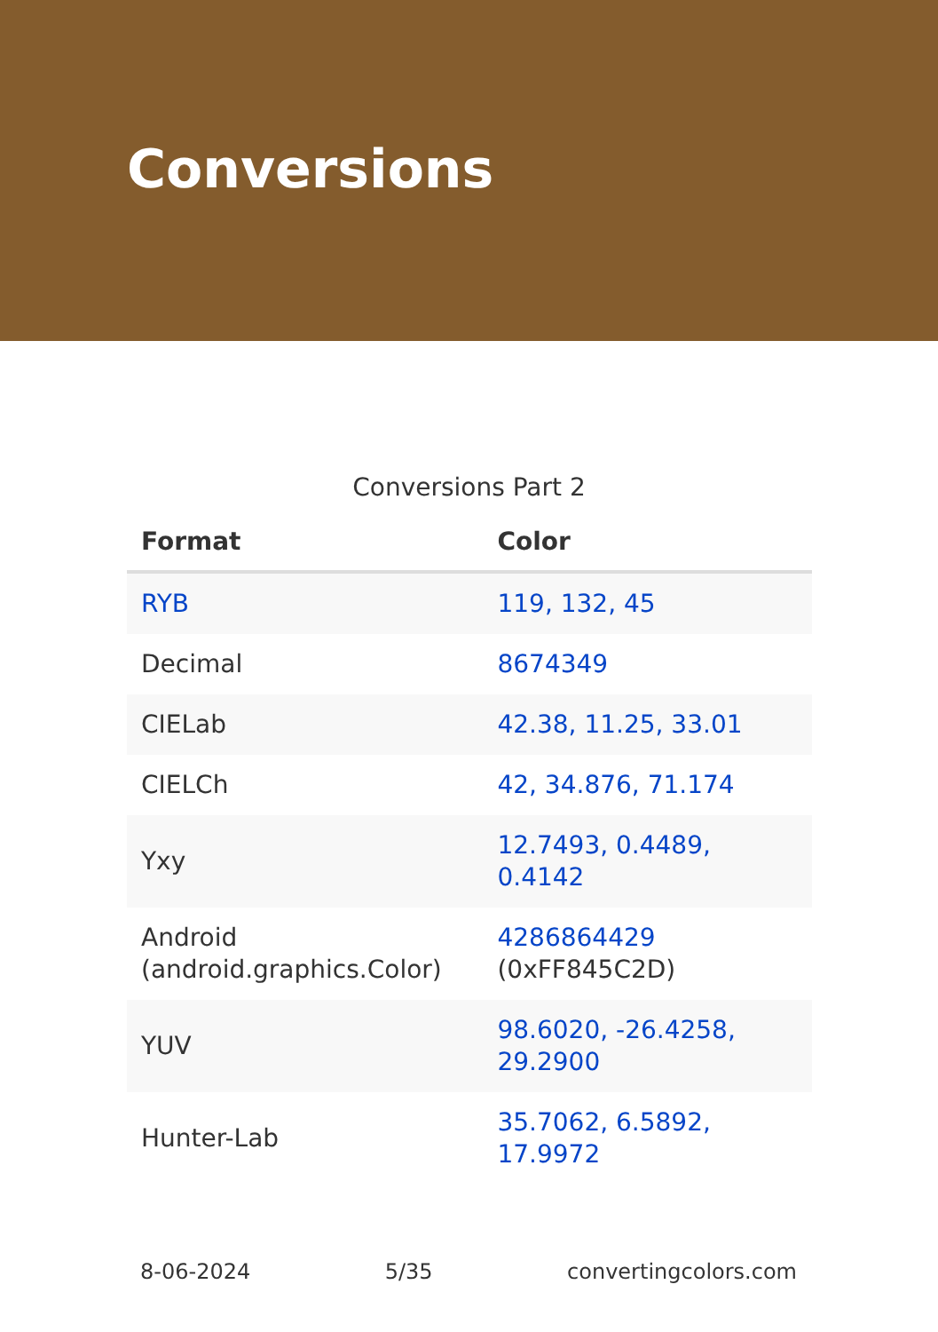Conversions
Conversions Part 2
| Format | Color |
| --- | --- |
| RYB | 119, 132, 45 |
| Decimal | 8674349 |
| CIELab | 42.38, 11.25, 33.01 |
| CIELCh | 42, 34.876, 71.174 |
| Yxy | 12.7493, 0.4489, 0.4142 |
| Android (android.graphics.Color) | 4286864429 (0xFF845C2D) |
| YUV | 98.6020, -26.4258, 29.2900 |
| Hunter-Lab | 35.7062, 6.5892, 17.9972 |
8-06-2024 5/35 convertingcolors.com